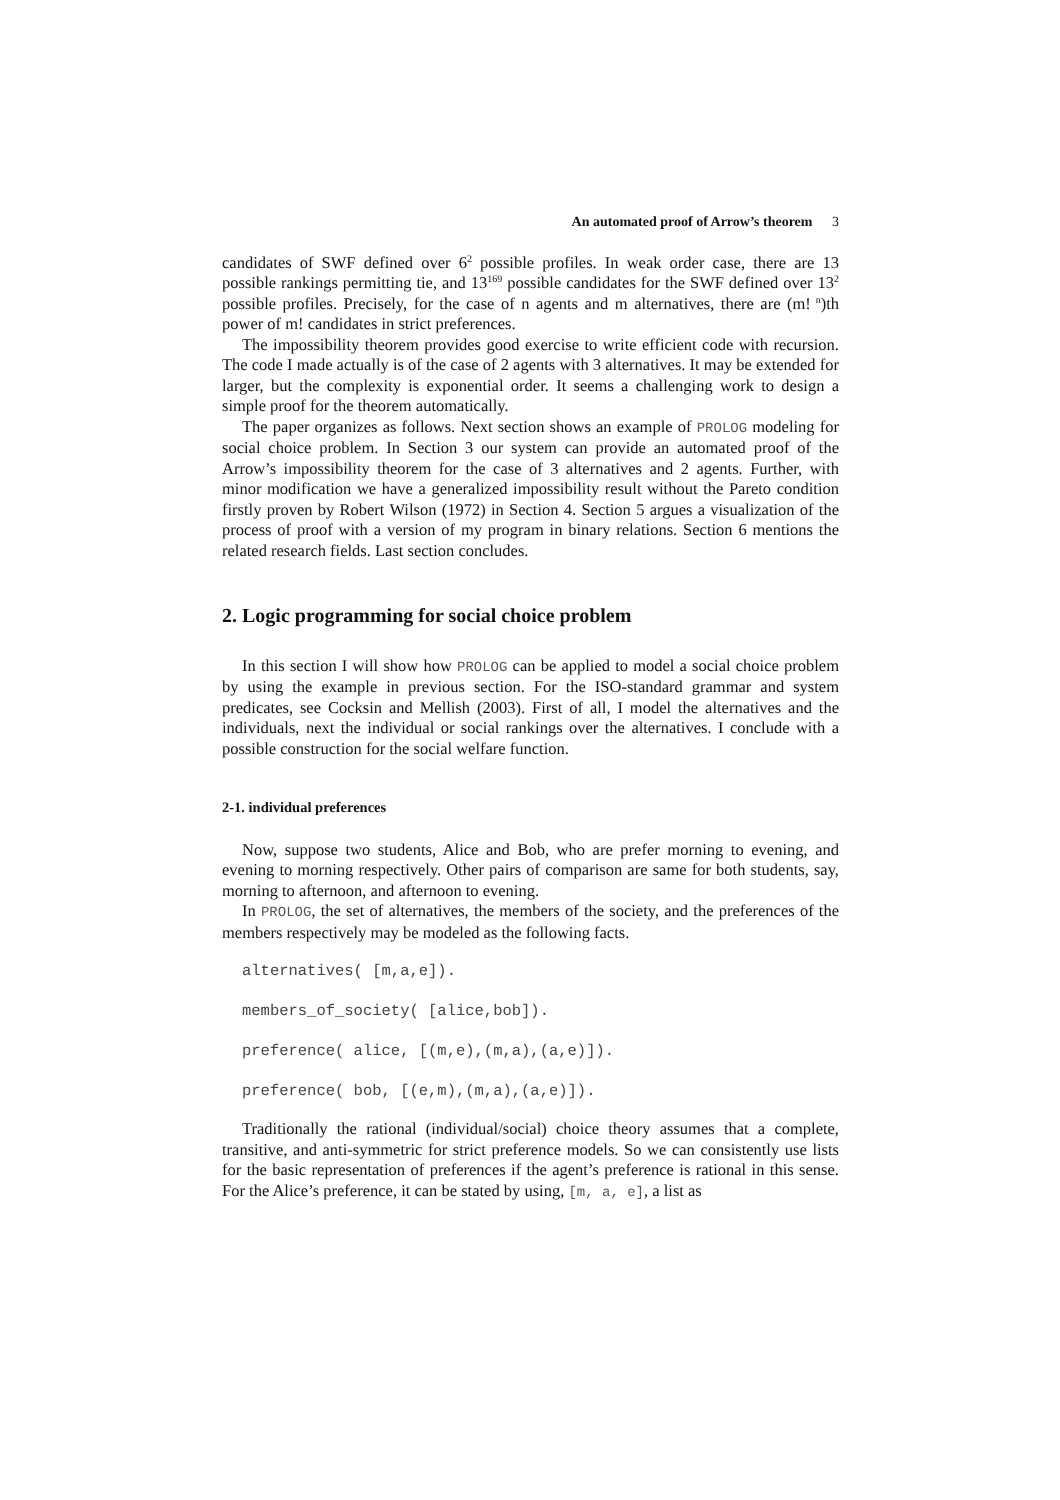An automated proof of Arrow’s theorem 3
candidates of SWF defined over 6<sup>2</sup> possible profiles. In weak order case, there are 13 possible rankings permitting tie, and 13<sup>169</sup> possible candidates for the SWF defined over 13<sup>2</sup> possible profiles. Precisely, for the case of n agents and m alternatives, there are (m!<sup>n</sup>)th power of m! candidates in strict preferences.
The impossibility theorem provides good exercise to write efficient code with recursion. The code I made actually is of the case of 2 agents with 3 alternatives. It may be extended for larger, but the complexity is exponential order. It seems a challenging work to design a simple proof for the theorem automatically.
The paper organizes as follows. Next section shows an example of PROLOG modeling for social choice problem. In Section 3 our system can provide an automated proof of the Arrow’s impossibility theorem for the case of 3 alternatives and 2 agents. Further, with minor modification we have a generalized impossibility result without the Pareto condition firstly proven by Robert Wilson (1972) in Section 4. Section 5 argues a visualization of the process of proof with a version of my program in binary relations. Section 6 mentions the related research fields. Last section concludes.
2. Logic programming for social choice problem
In this section I will show how PROLOG can be applied to model a social choice problem by using the example in previous section. For the ISO-standard grammar and system predicates, see Cocksin and Mellish (2003). First of all, I model the alternatives and the individuals, next the individual or social rankings over the alternatives. I conclude with a possible construction for the social welfare function.
2-1. individual preferences
Now, suppose two students, Alice and Bob, who are prefer morning to evening, and evening to morning respectively. Other pairs of comparison are same for both students, say, morning to afternoon, and afternoon to evening.
In PROLOG, the set of alternatives, the members of the society, and the preferences of the members respectively may be modeled as the following facts.
alternatives( [m,a,e]).
members_of_society( [alice,bob]).
preference( alice, [(m,e),(m,a),(a,e)]).
preference( bob, [(e,m),(m,a),(a,e)]).
Traditionally the rational (individual/social) choice theory assumes that a complete, transitive, and anti-symmetric for strict preference models. So we can consistently use lists for the basic representation of preferences if the agent’s preference is rational in this sense. For the Alice’s preference, it can be stated by using, [m, a, e], a list as